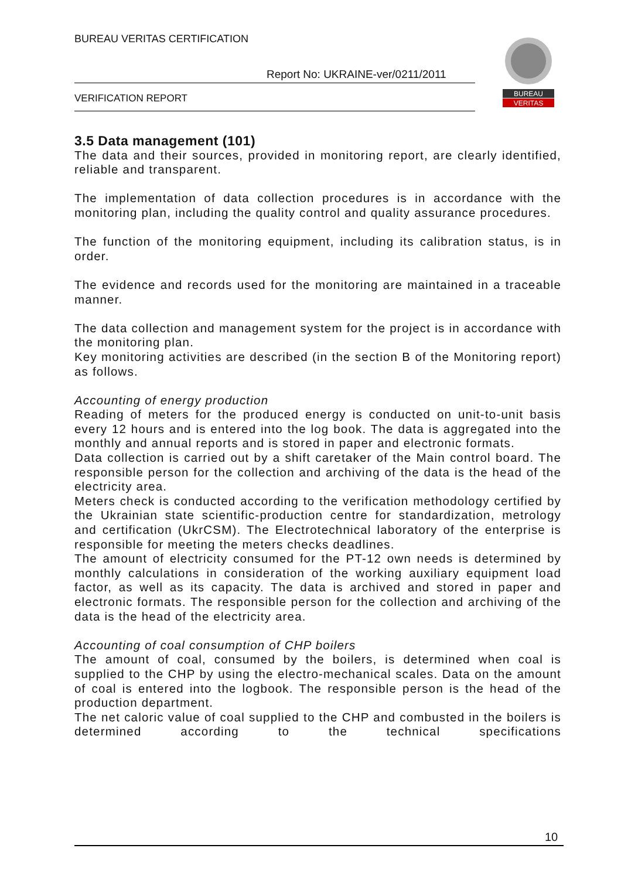BUREAU VERITAS CERTIFICATION
Report No: UKRAINE-ver/0211/2011
VERIFICATION REPORT
BUREAU
VERITAS
3.5 Data management (101)
The data and their sources, provided in monitoring report, are clearly identified, reliable and transparent.
The implementation of data collection procedures is in accordance with the monitoring plan, including the quality control and quality assurance procedures.
The function of the monitoring equipment, including its calibration status, is in order.
The evidence and records used for the monitoring are maintained in a traceable manner.
The data collection and management system for the project is in accordance with the monitoring plan.
Key monitoring activities are described (in the section B of the Monitoring report) as follows.
Accounting of energy production
Reading of meters for the produced energy is conducted on unit-to-unit basis every 12 hours and is entered into the log book. The data is aggregated into the monthly and annual reports and is stored in paper and electronic formats.
Data collection is carried out by a shift caretaker of the Main control board. The responsible person for the collection and archiving of the data is the head of the electricity area.
Meters check is conducted according to the verification methodology certified by the Ukrainian state scientific-production centre for standardization, metrology and certification (UkrCSM). The Electrotechnical laboratory of the enterprise is responsible for meeting the meters checks deadlines.
The amount of electricity consumed for the PT-12 own needs is determined by monthly calculations in consideration of the working auxiliary equipment load factor, as well as its capacity. The data is archived and stored in paper and electronic formats. The responsible person for the collection and archiving of the data is the head of the electricity area.
Accounting of coal consumption of CHP boilers
The amount of coal, consumed by the boilers, is determined when coal is supplied to the CHP by using the electro-mechanical scales. Data on the amount of coal is entered into the logbook. The responsible person is the head of the production department.
The net caloric value of coal supplied to the CHP and combusted in the boilers is determined according to the technical specifications
10